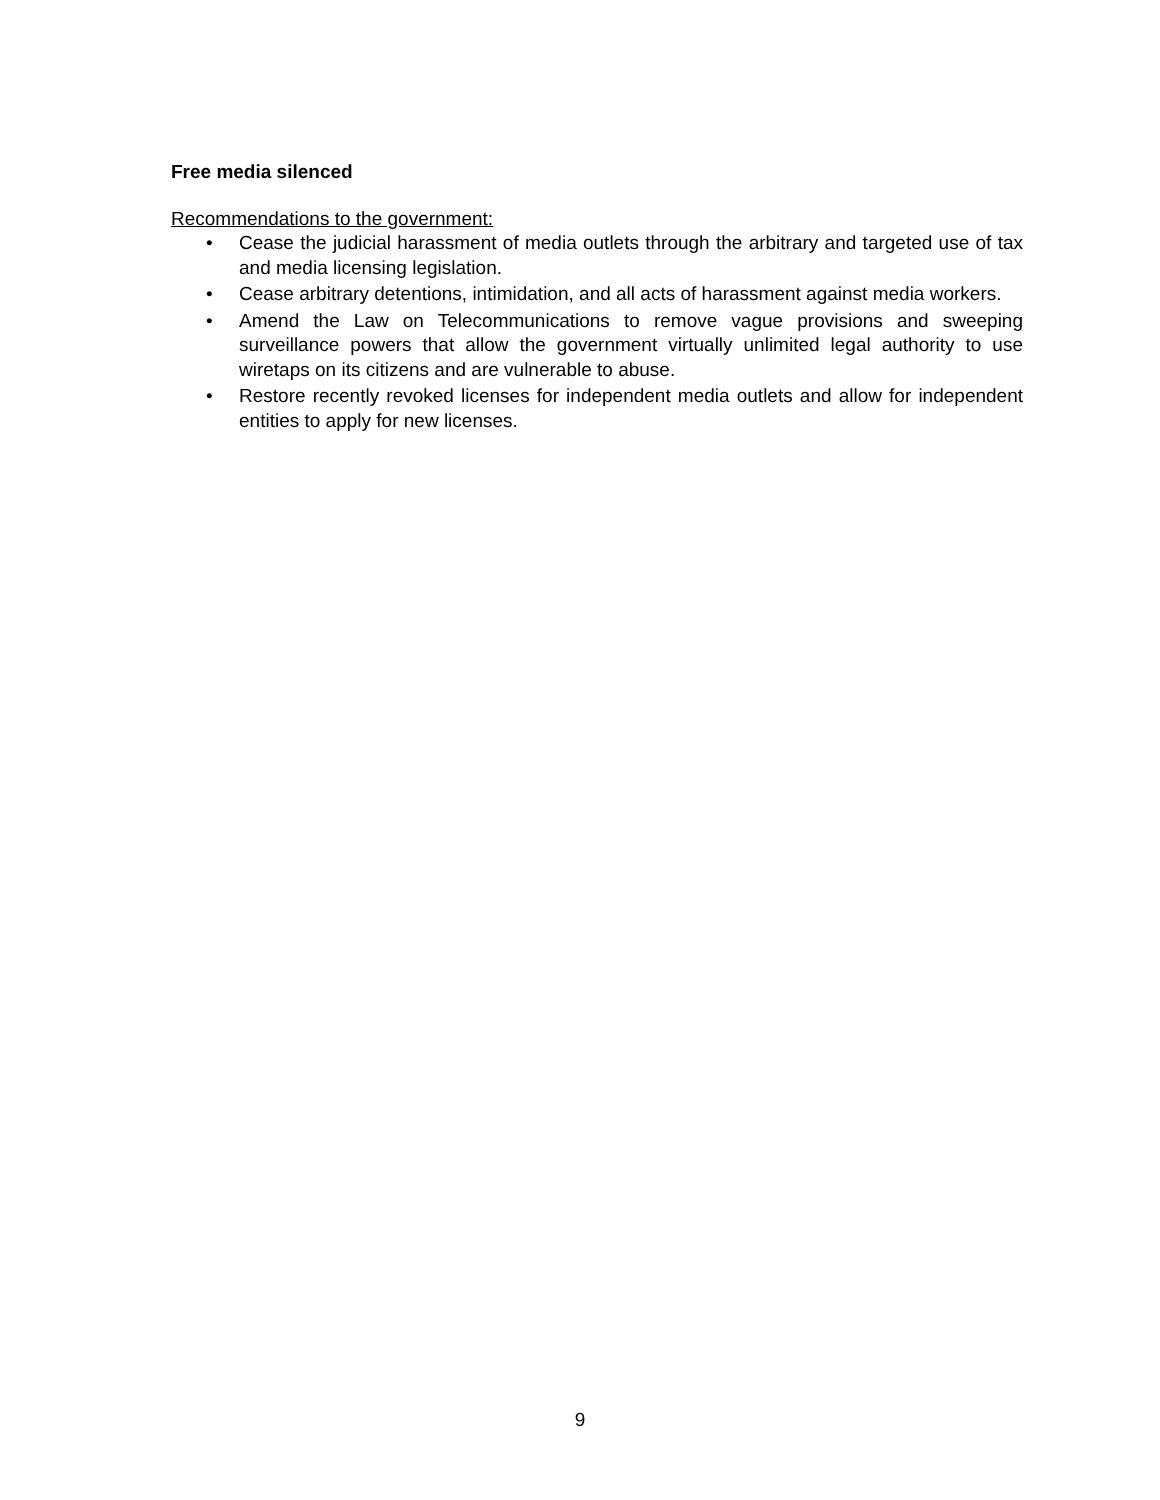Free media silenced
Recommendations to the government:
• Cease the judicial harassment of media outlets through the arbitrary and targeted use of tax and media licensing legislation.
• Cease arbitrary detentions, intimidation, and all acts of harassment against media workers.
• Amend the Law on Telecommunications to remove vague provisions and sweeping surveillance powers that allow the government virtually unlimited legal authority to use wiretaps on its citizens and are vulnerable to abuse.
• Restore recently revoked licenses for independent media outlets and allow for independent entities to apply for new licenses.
9